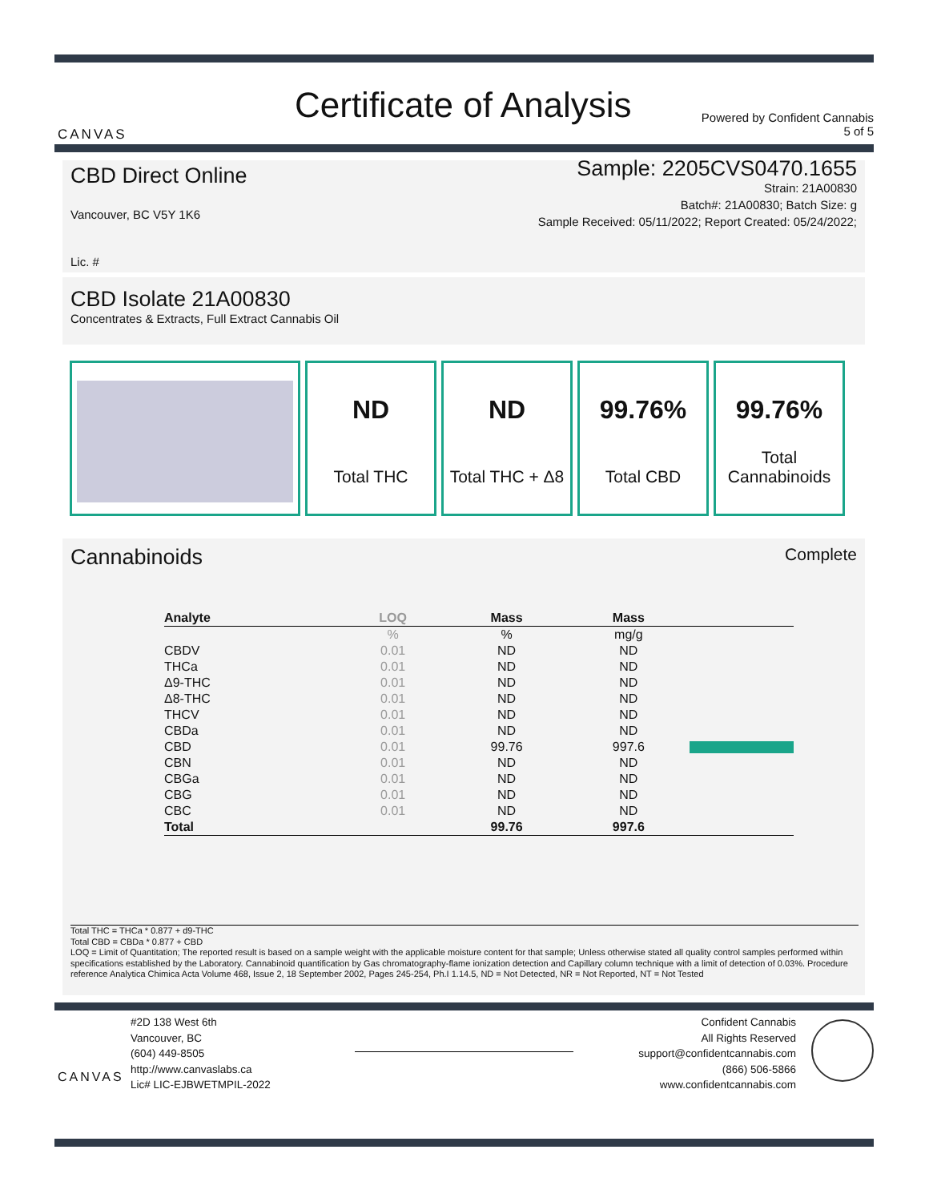CANVAS
Certificate of Analysis
Powered by Confident Cannabis
5 of 5
Sample: 2205CVS0470.1655
Strain: 21A00830
Batch#: 21A00830; Batch Size: g
Sample Received: 05/11/2022; Report Created: 05/24/2022;
CBD Direct Online
Vancouver, BC V5Y 1K6
Lic. #
CBD Isolate 21A00830
Concentrates & Extracts, Full Extract Cannabis Oil
ND
Total THC
ND
Total THC + Δ8
99.76%
Total CBD
99.76%
Total
Cannabinoids
Complete
Cannabinoids
| Analyte | LOQ | Mass | Mass | |
| --- | --- | --- | --- | --- |
| | % | % | mg/g | |
| CBDV | 0.01 | ND | ND | |
| THCa | 0.01 | ND | ND | |
| Δ9-THC | 0.01 | ND | ND | |
| Δ8-THC | 0.01 | ND | ND | |
| THCV | 0.01 | ND | ND | |
| CBDa | 0.01 | ND | ND | |
| CBD | 0.01 | 99.76 | 997.6 | |
| CBN | 0.01 | ND | ND | |
| CBGa | 0.01 | ND | ND | |
| CBG | 0.01 | ND | ND | |
| CBC | 0.01 | ND | ND | |
| Total | | 99.76 | 997.6 | |
Total THC = THCa * 0.877 + d9-THC
Total CBD = CBDa * 0.877 + CBD
LOQ = Limit of Quantitation; The reported result is based on a sample weight with the applicable moisture content for that sample; Unless otherwise stated all quality control samples performed within specifications established by the Laboratory. Cannabinoid quantification by Gas chromatography-flame ionization detection and Capillary column technique with a limit of detection of 0.03%. Procedure reference Analytica Chimica Acta Volume 468, Issue 2, 18 September 2002, Pages 245-254, Ph.I 1.14.5, ND = Not Detected, NR = Not Reported, NT = Not Tested
CANVAS
#2D 138 West 6th
Vancouver, BC
(604) 449-8505
http://www.canvaslabs.ca
Lic# LIC-EJBWETMPIL-2022
Confident Cannabis
All Rights Reserved
support@confidentcannabis.com
(866) 506-5866
www.confidentcannabis.com